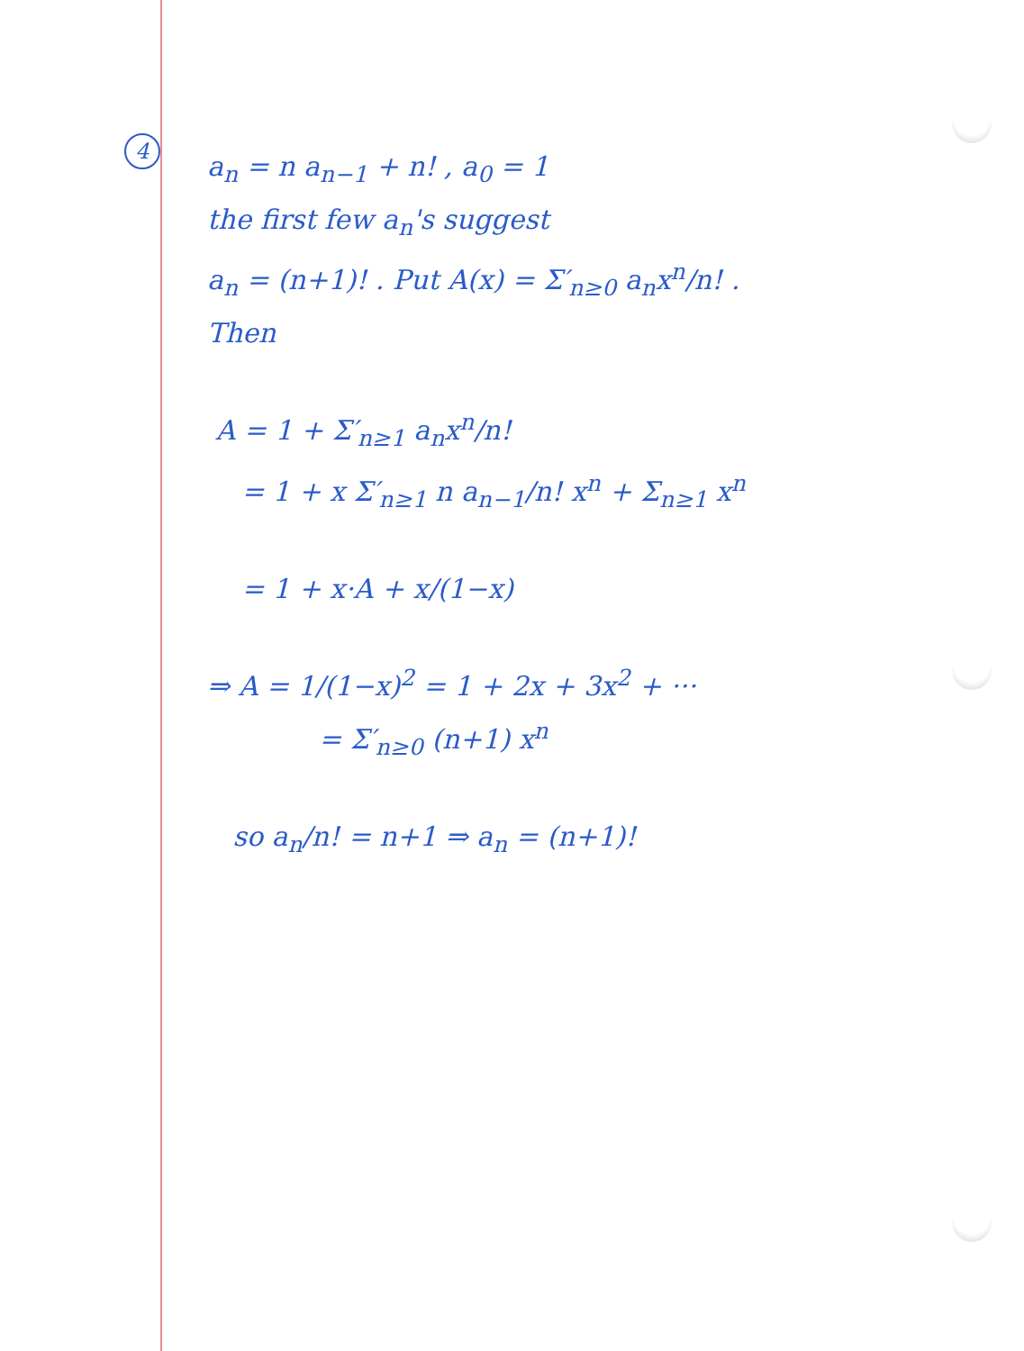4
a<sub>n</sub> = n a<sub>n−1</sub> + n! , a<sub>0</sub> = 1
the first few a<sub>n</sub>'s suggest
a<sub>n</sub> = (n+1)! . Put A(x) = Σ′<sub>n≥0</sub> a<sub>n</sub>x<sup>n</sup>/n! .
Then
A = 1 + Σ′<sub>n≥1</sub> a<sub>n</sub>x<sup>n</sup>/n!
= 1 + x Σ′<sub>n≥1</sub> n a<sub>n−1</sub>/n! x<sup>n</sup> + Σ<sub>n≥1</sub> x<sup>n</sup>
= 1 + x·A + x/(1−x)
⇒ A = 1/(1−x)<sup>2</sup> = 1 + 2x + 3x<sup>2</sup> + ···
= Σ′<sub>n≥0</sub> (n+1) x<sup>n</sup>
so a<sub>n</sub>/n! = n+1 ⇒ a<sub>n</sub> = (n+1)!